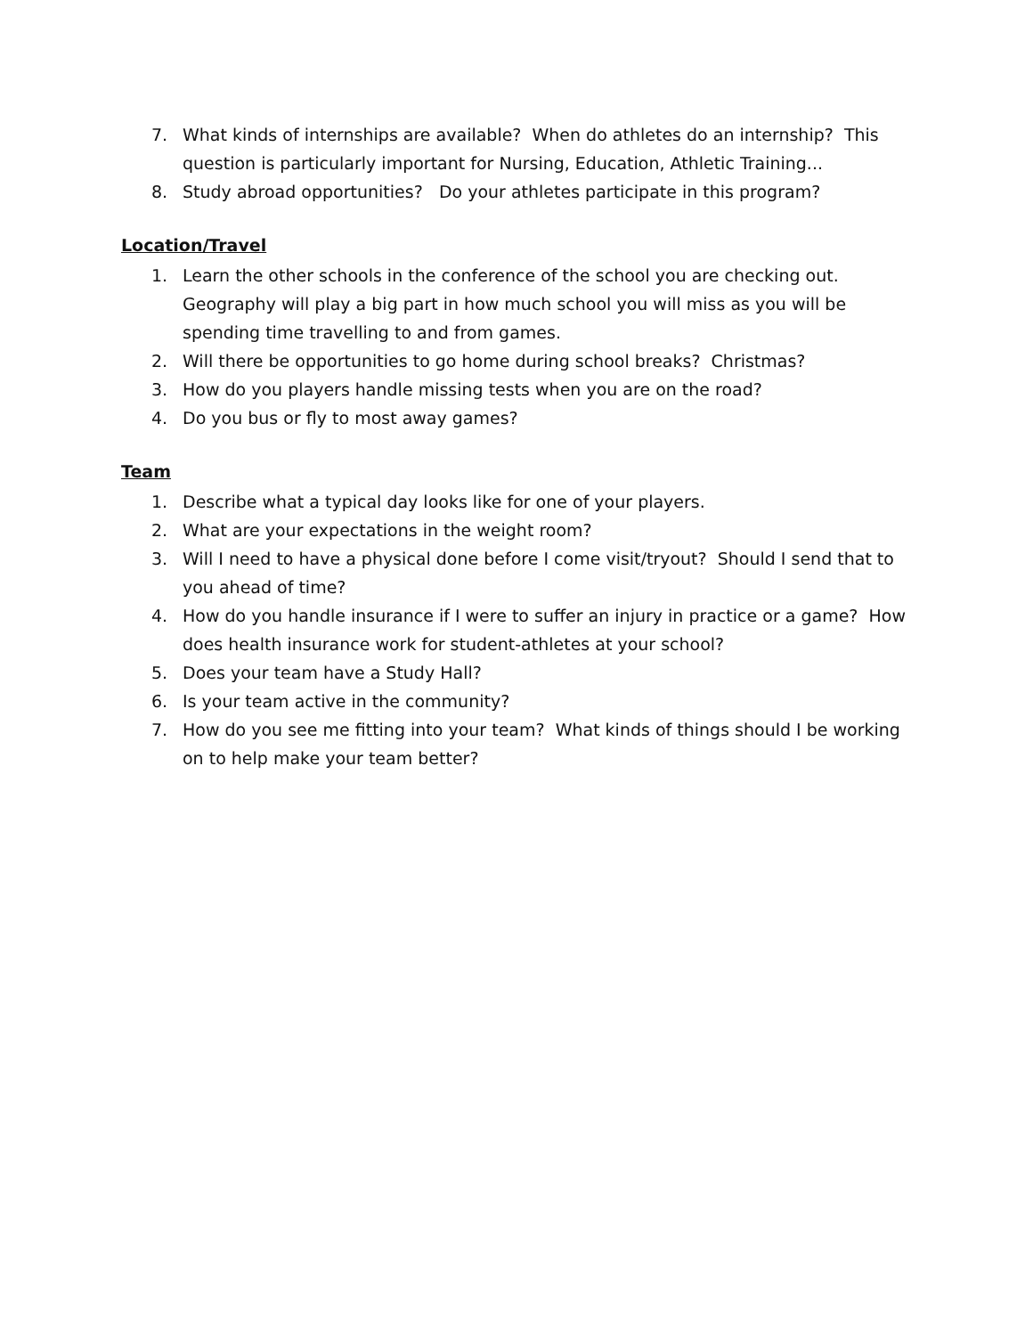7. What kinds of internships are available? When do athletes do an internship? This question is particularly important for Nursing, Education, Athletic Training...
8. Study abroad opportunities? Do your athletes participate in this program?
Location/Travel
1. Learn the other schools in the conference of the school you are checking out. Geography will play a big part in how much school you will miss as you will be spending time travelling to and from games.
2. Will there be opportunities to go home during school breaks? Christmas?
3. How do you players handle missing tests when you are on the road?
4. Do you bus or fly to most away games?
Team
1. Describe what a typical day looks like for one of your players.
2. What are your expectations in the weight room?
3. Will I need to have a physical done before I come visit/tryout? Should I send that to you ahead of time?
4. How do you handle insurance if I were to suffer an injury in practice or a game? How does health insurance work for student-athletes at your school?
5. Does your team have a Study Hall?
6. Is your team active in the community?
7. How do you see me fitting into your team? What kinds of things should I be working on to help make your team better?